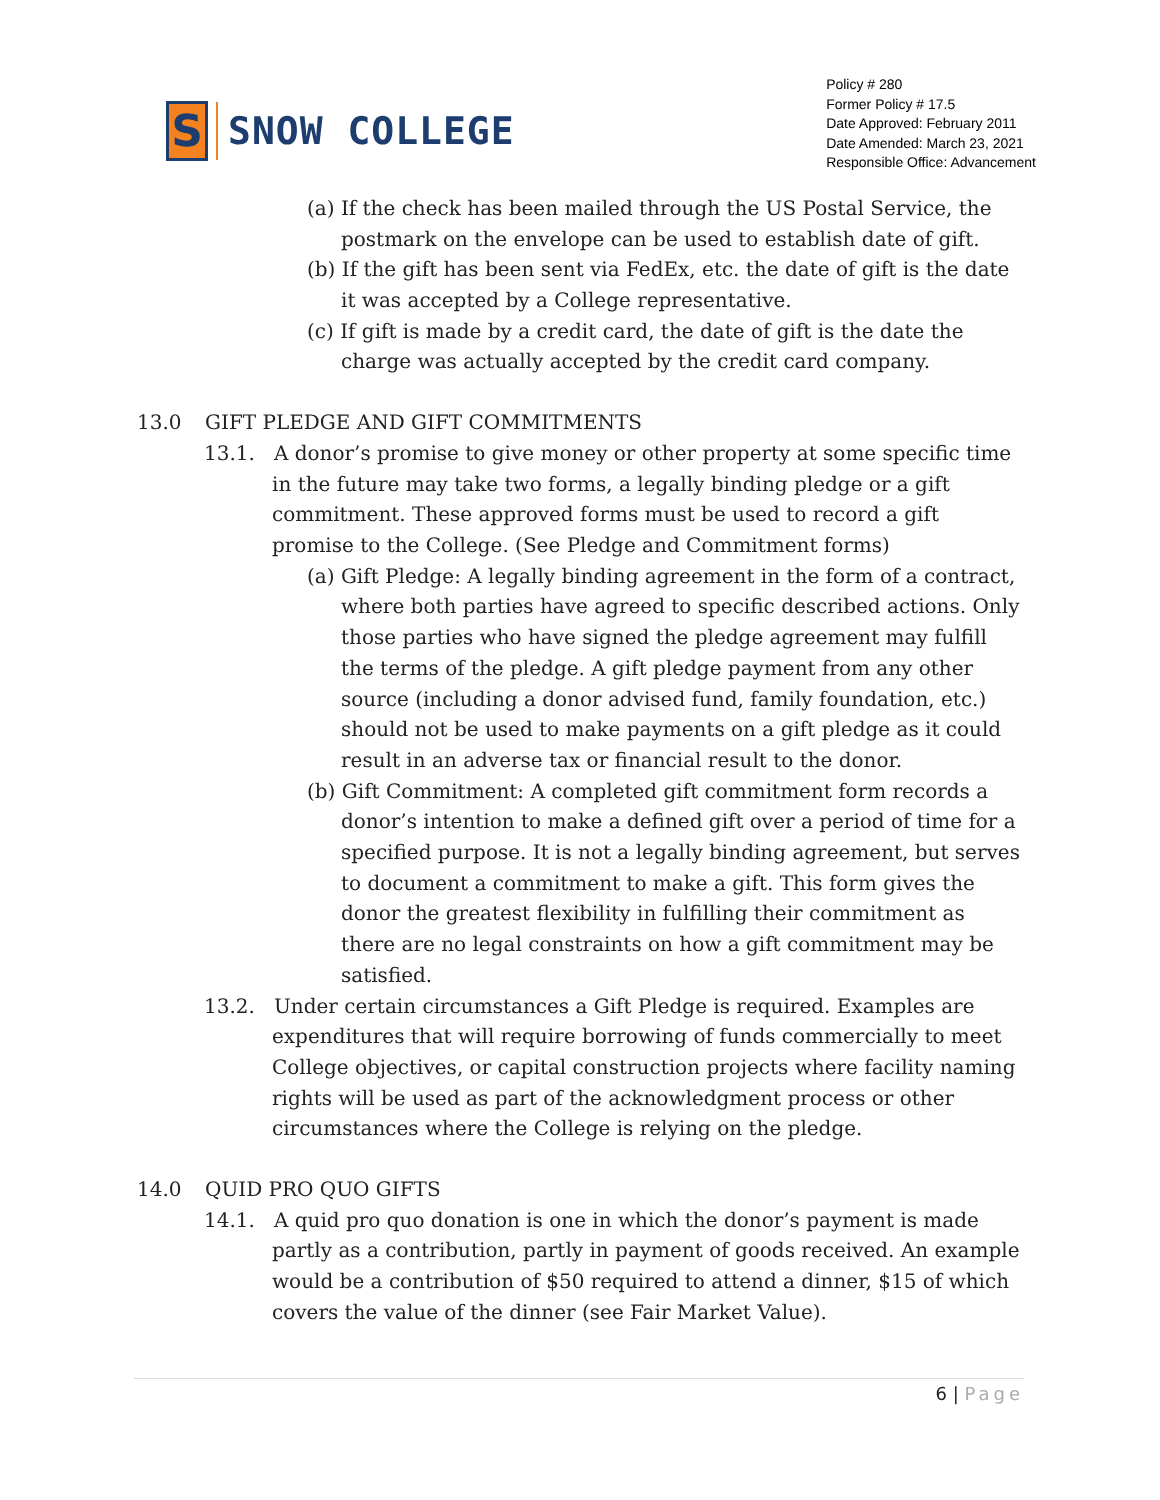S
SNOW COLLEGE
Policy # 280
Former Policy # 17.5
Date Approved: February 2011
Date Amended: March 23, 2021
Responsible Office: Advancement
(a) If the check has been mailed through the US Postal Service, the postmark on the envelope can be used to establish date of gift.
(b) If the gift has been sent via FedEx, etc. the date of gift is the date it was accepted by a College representative.
(c) If gift is made by a credit card, the date of gift is the date the charge was actually accepted by the credit card company.
13.0 GIFT PLEDGE AND GIFT COMMITMENTS
13.1. A donor’s promise to give money or other property at some specific time in the future may take two forms, a legally binding pledge or a gift commitment. These approved forms must be used to record a gift promise to the College. (See Pledge and Commitment forms)
(a) Gift Pledge: A legally binding agreement in the form of a contract, where both parties have agreed to specific described actions. Only those parties who have signed the pledge agreement may fulfill the terms of the pledge. A gift pledge payment from any other source (including a donor advised fund, family foundation, etc.) should not be used to make payments on a gift pledge as it could result in an adverse tax or financial result to the donor.
(b) Gift Commitment: A completed gift commitment form records a donor’s intention to make a defined gift over a period of time for a specified purpose. It is not a legally binding agreement, but serves to document a commitment to make a gift. This form gives the donor the greatest flexibility in fulfilling their commitment as there are no legal constraints on how a gift commitment may be satisfied.
13.2. Under certain circumstances a Gift Pledge is required. Examples are expenditures that will require borrowing of funds commercially to meet College objectives, or capital construction projects where facility naming rights will be used as part of the acknowledgment process or other circumstances where the College is relying on the pledge.
14.0 QUID PRO QUO GIFTS
14.1. A quid pro quo donation is one in which the donor’s payment is made partly as a contribution, partly in payment of goods received. An example would be a contribution of $50 required to attend a dinner, $15 of which covers the value of the dinner (see Fair Market Value).
6 | Page